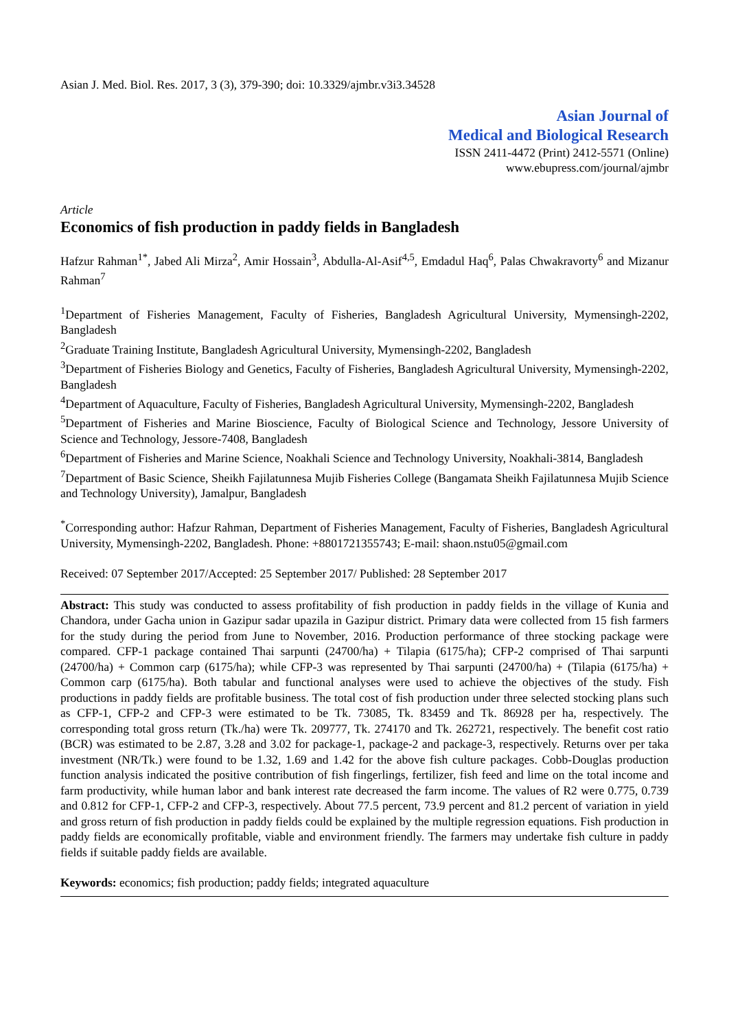Asian J. Med. Biol. Res. 2017, 3 (3), 379-390; doi: 10.3329/ajmbr.v3i3.34528
Asian Journal of
Medical and Biological Research
ISSN 2411-4472 (Print) 2412-5571 (Online)
www.ebupress.com/journal/ajmbr
Article
Economics of fish production in paddy fields in Bangladesh
Hafzur Rahman<sup>1*</sup>, Jabed Ali Mirza<sup>2</sup>, Amir Hossain<sup>3</sup>, Abdulla-Al-Asif<sup>4,5</sup>, Emdadul Haq<sup>6</sup>, Palas Chwakravorty<sup>6</sup> and Mizanur Rahman<sup>7</sup>
<sup>1</sup> Department of Fisheries Management, Faculty of Fisheries, Bangladesh Agricultural University, Mymensingh-2202, Bangladesh
<sup>2</sup> Graduate Training Institute, Bangladesh Agricultural University, Mymensingh-2202, Bangladesh
<sup>3</sup> Department of Fisheries Biology and Genetics, Faculty of Fisheries, Bangladesh Agricultural University, Mymensingh-2202, Bangladesh
<sup>4</sup> Department of Aquaculture, Faculty of Fisheries, Bangladesh Agricultural University, Mymensingh-2202, Bangladesh
<sup>5</sup> Department of Fisheries and Marine Bioscience, Faculty of Biological Science and Technology, Jessore University of Science and Technology, Jessore-7408, Bangladesh
<sup>6</sup> Department of Fisheries and Marine Science, Noakhali Science and Technology University, Noakhali-3814, Bangladesh
<sup>7</sup> Department of Basic Science, Sheikh Fajilatunnesa Mujib Fisheries College (Bangamata Sheikh Fajilatunnesa Mujib Science and Technology University), Jamalpur, Bangladesh
<sup>*</sup> Corresponding author: Hafzur Rahman, Department of Fisheries Management, Faculty of Fisheries, Bangladesh Agricultural University, Mymensingh-2202, Bangladesh. Phone: +8801721355743; E-mail: shaon.nstu05@gmail.com
Received: 07 September 2017/Accepted: 25 September 2017/ Published: 28 September 2017
Abstract: This study was conducted to assess profitability of fish production in paddy fields in the village of Kunia and Chandora, under Gacha union in Gazipur sadar upazila in Gazipur district. Primary data were collected from 15 fish farmers for the study during the period from June to November, 2016. Production performance of three stocking package were compared. CFP-1 package contained Thai sarpunti (24700/ha) + Tilapia (6175/ha); CFP-2 comprised of Thai sarpunti (24700/ha) + Common carp (6175/ha); while CFP-3 was represented by Thai sarpunti (24700/ha) + (Tilapia (6175/ha) + Common carp (6175/ha). Both tabular and functional analyses were used to achieve the objectives of the study. Fish productions in paddy fields are profitable business. The total cost of fish production under three selected stocking plans such as CFP-1, CFP-2 and CFP-3 were estimated to be Tk. 73085, Tk. 83459 and Tk. 86928 per ha, respectively. The corresponding total gross return (Tk./ha) were Tk. 209777, Tk. 274170 and Tk. 262721, respectively. The benefit cost ratio (BCR) was estimated to be 2.87, 3.28 and 3.02 for package-1, package-2 and package-3, respectively. Returns over per taka investment (NR/Tk.) were found to be 1.32, 1.69 and 1.42 for the above fish culture packages. Cobb-Douglas production function analysis indicated the positive contribution of fish fingerlings, fertilizer, fish feed and lime on the total income and farm productivity, while human labor and bank interest rate decreased the farm income. The values of R2 were 0.775, 0.739 and 0.812 for CFP-1, CFP-2 and CFP-3, respectively. About 77.5 percent, 73.9 percent and 81.2 percent of variation in yield and gross return of fish production in paddy fields could be explained by the multiple regression equations. Fish production in paddy fields are economically profitable, viable and environment friendly. The farmers may undertake fish culture in paddy fields if suitable paddy fields are available.
Keywords: economics; fish production; paddy fields; integrated aquaculture